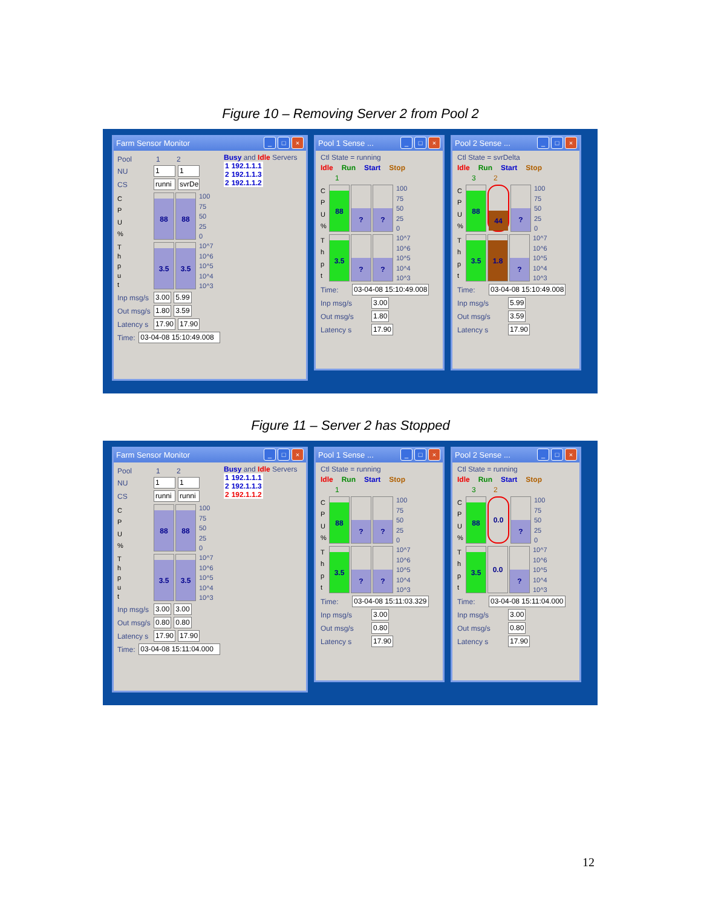Figure 10 – Removing Server 2 from Pool 2
Farm Sensor Monitor _ □ ×
Pool 1 2
NU 1 1
CS runni svrDe
CPU%
88 88
100
75
50
25
0
Thput
3.5 3.5
10^7
10^6
10^5
10^4
10^3
Inp msg/s 3.00 5.99
Out msg/s 1.80 3.59
Latency s 17.90 17.90
Time: 03-04-08 15:10:49.008
Busy and Idle Servers
| 1 | 192.1.1.1 |
| 2 | 192.1.1.3 |
| 2 | 192.1.1.2 |
Pool 1 Sense ... _ □ ×
Ctl State = running
Idle Run Start Stop
1
CPU%
88
? ?
100
75
50
25
0
Thpt
3.5
? ?
10^7
10^6
10^5
10^4
10^3
Time: 03-04-08 15:10:49.008
Inp msg/s 3.00
Out msg/s 1.80
Latency s 17.90
Pool 2 Sense ... _ □ ×
Ctl State = svrDelta
Idle Run Start Stop
3 2
CPU%
88
44
?
100
75
50
25
0
Thpt
3.5 1.8
?
10^7
10^6
10^5
10^4
10^3
Time: 03-04-08 15:10:49.008
Inp msg/s 5.99
Out msg/s 3.59
Latency s 17.90
Figure 11 – Server 2 has Stopped
Farm Sensor Monitor _ □ ×
Pool 1 2
NU 1 1
CS runni runni
CPU%
88 88
100
75
50
25
0
Thput
3.5 3.5
10^7
10^6
10^5
10^4
10^3
Inp msg/s 3.00 3.00
Out msg/s 0.80 0.80
Latency s 17.90 17.90
Time: 03-04-08 15:11:04.000
Busy and Idle Servers
| 1 | 192.1.1.1 |
| 2 | 192.1.1.3 |
| 2 | 192.1.1.2 |
Pool 1 Sense ... _ □ ×
Ctl State = running
Idle Run Start Stop
1
CPU%
88
? ?
100
75
50
25
0
Thpt
3.5
? ?
10^7
10^6
10^5
10^4
10^3
Time: 03-04-08 15:11:03.329
Inp msg/s 3.00
Out msg/s 0.80
Latency s 17.90
Pool 2 Sense ... _ □ ×
Ctl State = running
Idle Run Start Stop
3 2
CPU%
88
0.0
?
100
75
50
25
0
Thpt
3.5
0.0
?
10^7
10^6
10^5
10^4
10^3
Time: 03-04-08 15:11:04.000
Inp msg/s 3.00
Out msg/s 0.80
Latency s 17.90
12